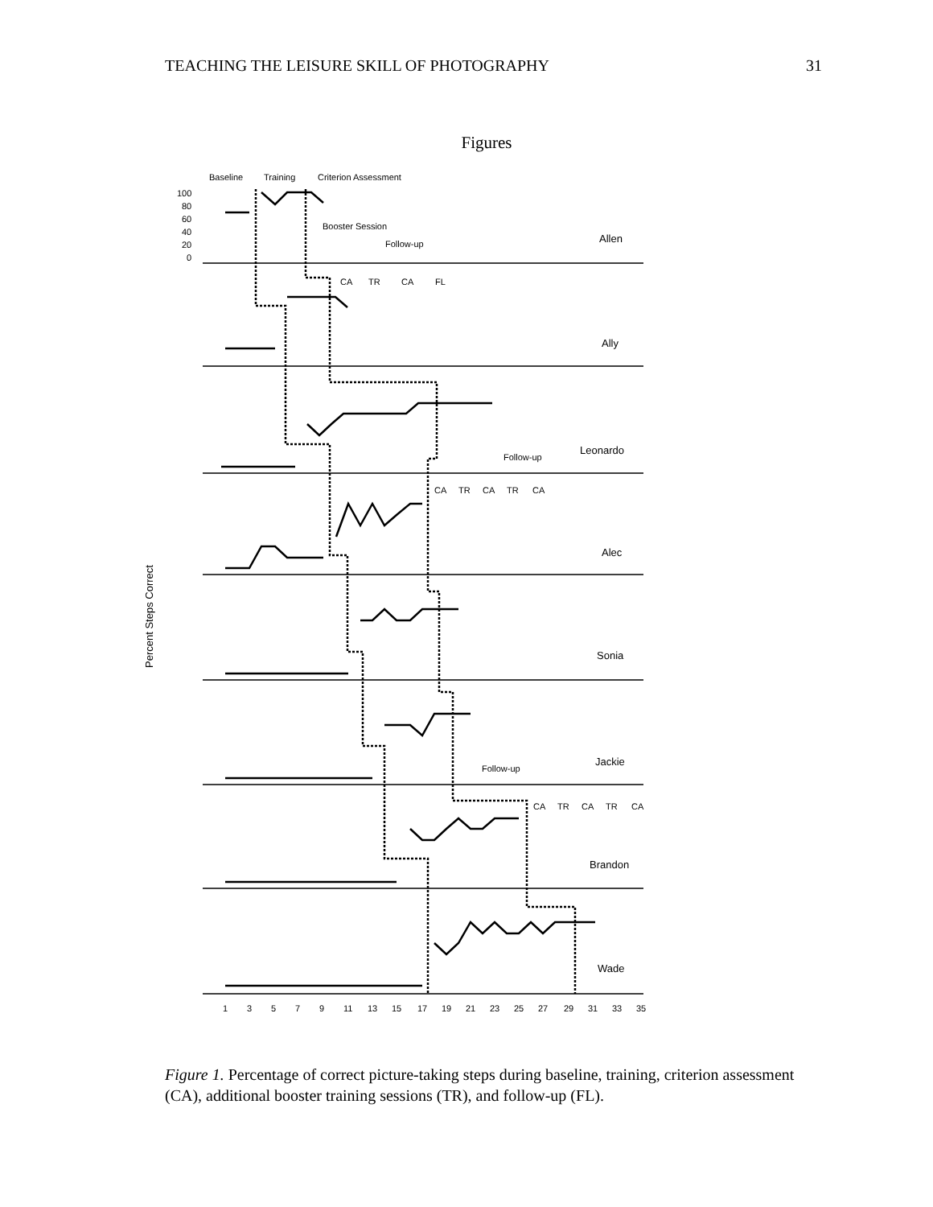TEACHING THE LEISURE SKILL OF PHOTOGRAPHY 31
Figures
Baseline
Training
Criterion Assessment
Booster Session
Follow-up
CA
TR
CA
FL
Follow-up
CA
TR
CA
TR
CA
Follow-up
CA
TR
CA
TR
CA
Allen
Ally
Leonardo
Alec
Sonia
Jackie
Brandon
Wade
Percent Steps Correct
100
80
60
40
20
0
1
3
5
7
9
11
13
15
17
19
21
23
25
27
29
31
33
35
Figure 1. Percentage of correct picture-taking steps during baseline, training, criterion assessment (CA), additional booster training sessions (TR), and follow-up (FL).